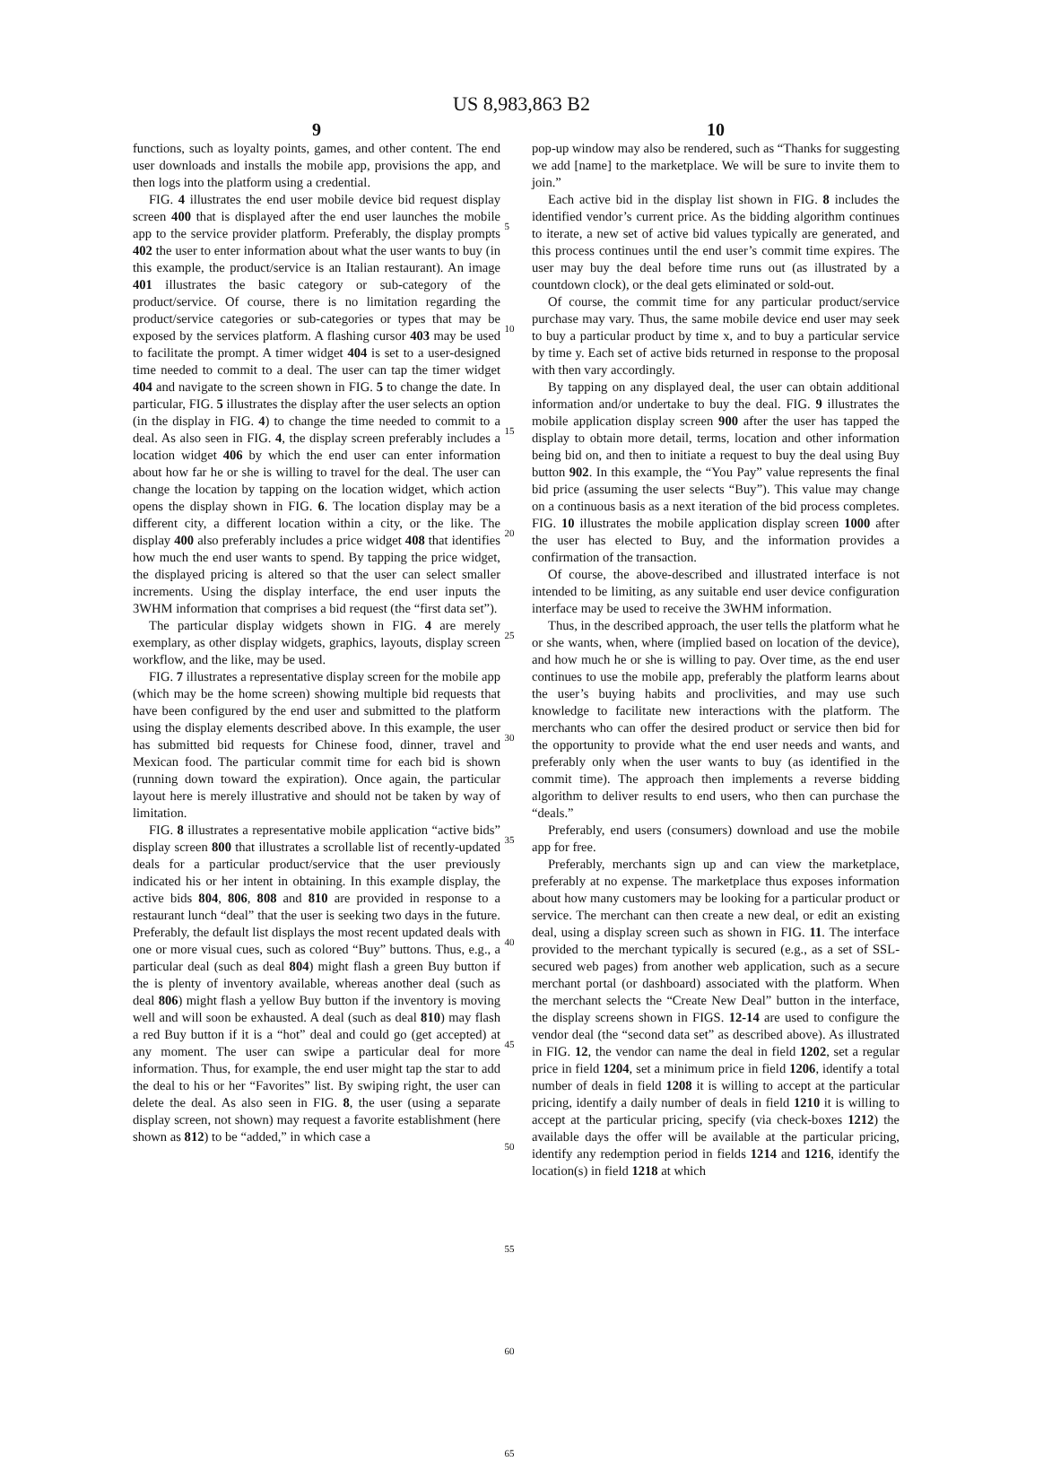US 8,983,863 B2
9
functions, such as loyalty points, games, and other content. The end user downloads and installs the mobile app, provisions the app, and then logs into the platform using a credential.
FIG. 4 illustrates the end user mobile device bid request display screen 400 that is displayed after the end user launches the mobile app to the service provider platform. Preferably, the display prompts 402 the user to enter information about what the user wants to buy (in this example, the product/service is an Italian restaurant). An image 401 illustrates the basic category or sub-category of the product/service. Of course, there is no limitation regarding the product/service categories or sub-categories or types that may be exposed by the services platform. A flashing cursor 403 may be used to facilitate the prompt. A timer widget 404 is set to a user-designed time needed to commit to a deal. The user can tap the timer widget 404 and navigate to the screen shown in FIG. 5 to change the date. In particular, FIG. 5 illustrates the display after the user selects an option (in the display in FIG. 4) to change the time needed to commit to a deal. As also seen in FIG. 4, the display screen preferably includes a location widget 406 by which the end user can enter information about how far he or she is willing to travel for the deal. The user can change the location by tapping on the location widget, which action opens the display shown in FIG. 6. The location display may be a different city, a different location within a city, or the like. The display 400 also preferably includes a price widget 408 that identifies how much the end user wants to spend. By tapping the price widget, the displayed pricing is altered so that the user can select smaller increments. Using the display interface, the end user inputs the 3WHM information that comprises a bid request (the “first data set”).
The particular display widgets shown in FIG. 4 are merely exemplary, as other display widgets, graphics, layouts, display screen workflow, and the like, may be used.
FIG. 7 illustrates a representative display screen for the mobile app (which may be the home screen) showing multiple bid requests that have been configured by the end user and submitted to the platform using the display elements described above. In this example, the user has submitted bid requests for Chinese food, dinner, travel and Mexican food. The particular commit time for each bid is shown (running down toward the expiration). Once again, the particular layout here is merely illustrative and should not be taken by way of limitation.
FIG. 8 illustrates a representative mobile application “active bids” display screen 800 that illustrates a scrollable list of recently-updated deals for a particular product/service that the user previously indicated his or her intent in obtaining. In this example display, the active bids 804, 806, 808 and 810 are provided in response to a restaurant lunch “deal” that the user is seeking two days in the future. Preferably, the default list displays the most recent updated deals with one or more visual cues, such as colored “Buy” buttons. Thus, e.g., a particular deal (such as deal 804) might flash a green Buy button if the is plenty of inventory available, whereas another deal (such as deal 806) might flash a yellow Buy button if the inventory is moving well and will soon be exhausted. A deal (such as deal 810) may flash a red Buy button if it is a “hot” deal and could go (get accepted) at any moment. The user can swipe a particular deal for more information. Thus, for example, the end user might tap the star to add the deal to his or her “Favorites” list. By swiping right, the user can delete the deal. As also seen in FIG. 8, the user (using a separate display screen, not shown) may request a favorite establishment (here shown as 812) to be “added,” in which case a
5
10
15
20
25
30
35
40
45
50
55
60
65
10
pop-up window may also be rendered, such as “Thanks for suggesting we add [name] to the marketplace. We will be sure to invite them to join.”
Each active bid in the display list shown in FIG. 8 includes the identified vendor’s current price. As the bidding algorithm continues to iterate, a new set of active bid values typically are generated, and this process continues until the end user’s commit time expires. The user may buy the deal before time runs out (as illustrated by a countdown clock), or the deal gets eliminated or sold-out.
Of course, the commit time for any particular product/service purchase may vary. Thus, the same mobile device end user may seek to buy a particular product by time x, and to buy a particular service by time y. Each set of active bids returned in response to the proposal with then vary accordingly.
By tapping on any displayed deal, the user can obtain additional information and/or undertake to buy the deal. FIG. 9 illustrates the mobile application display screen 900 after the user has tapped the display to obtain more detail, terms, location and other information being bid on, and then to initiate a request to buy the deal using Buy button 902. In this example, the “You Pay” value represents the final bid price (assuming the user selects “Buy”). This value may change on a continuous basis as a next iteration of the bid process completes. FIG. 10 illustrates the mobile application display screen 1000 after the user has elected to Buy, and the information provides a confirmation of the transaction.
Of course, the above-described and illustrated interface is not intended to be limiting, as any suitable end user device configuration interface may be used to receive the 3WHM information.
Thus, in the described approach, the user tells the platform what he or she wants, when, where (implied based on location of the device), and how much he or she is willing to pay. Over time, as the end user continues to use the mobile app, preferably the platform learns about the user’s buying habits and proclivities, and may use such knowledge to facilitate new interactions with the platform. The merchants who can offer the desired product or service then bid for the opportunity to provide what the end user needs and wants, and preferably only when the user wants to buy (as identified in the commit time). The approach then implements a reverse bidding algorithm to deliver results to end users, who then can purchase the “deals.”
Preferably, end users (consumers) download and use the mobile app for free.
Preferably, merchants sign up and can view the marketplace, preferably at no expense. The marketplace thus exposes information about how many customers may be looking for a particular product or service. The merchant can then create a new deal, or edit an existing deal, using a display screen such as shown in FIG. 11. The interface provided to the merchant typically is secured (e.g., as a set of SSL-secured web pages) from another web application, such as a secure merchant portal (or dashboard) associated with the platform. When the merchant selects the “Create New Deal” button in the interface, the display screens shown in FIGS. 12-14 are used to configure the vendor deal (the “second data set” as described above). As illustrated in FIG. 12, the vendor can name the deal in field 1202, set a regular price in field 1204, set a minimum price in field 1206, identify a total number of deals in field 1208 it is willing to accept at the particular pricing, identify a daily number of deals in field 1210 it is willing to accept at the particular pricing, specify (via check-boxes 1212) the available days the offer will be available at the particular pricing, identify any redemption period in fields 1214 and 1216, identify the location(s) in field 1218 at which